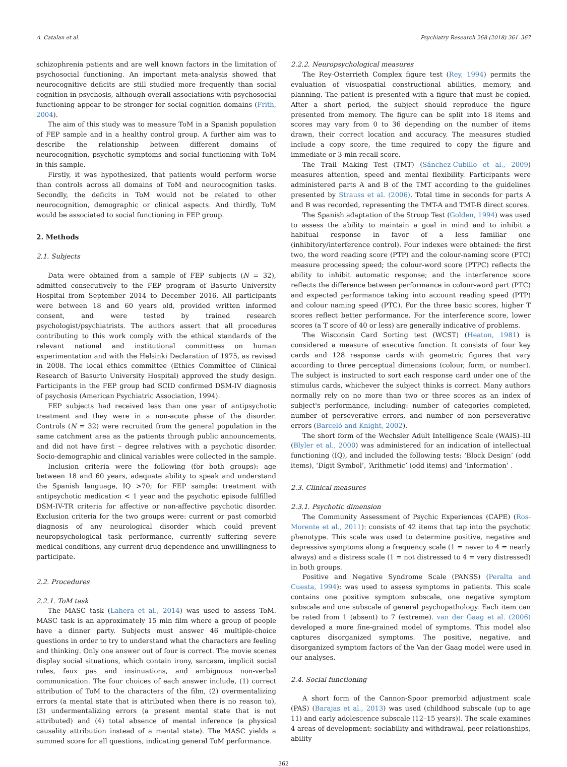A. Catalan et al. Psychiatry Research 268 (2018) 361–367
schizophrenia patients and are well known factors in the limitation of psychosocial functioning. An important meta-analysis showed that neurocognitive deficits are still studied more frequently than social cognition in psychosis, although overall associations with psychosocial functioning appear to be stronger for social cognition domains (Frith, 2004).
The aim of this study was to measure ToM in a Spanish population of FEP sample and in a healthy control group. A further aim was to describe the relationship between different domains of neurocognition, psychotic symptoms and social functioning with ToM in this sample.
Firstly, it was hypothesized, that patients would perform worse than controls across all domains of ToM and neurocognition tasks. Secondly, the deficits in ToM would not be related to other neurocognition, demographic or clinical aspects. And thirdly, ToM would be associated to social functioning in FEP group.
2. Methods
2.1. Subjects
Data were obtained from a sample of FEP subjects (N = 32), admitted consecutively to the FEP program of Basurto University Hospital from September 2014 to December 2016. All participants were between 18 and 60 years old, provided written informed consent, and were tested by trained research psychologist/psychiatrists. The authors assert that all procedures contributing to this work comply with the ethical standards of the relevant national and institutional committees on human experimentation and with the Helsinki Declaration of 1975, as revised in 2008. The local ethics committee (Ethics Committee of Clinical Research of Basurto University Hospital) approved the study design. Participants in the FEP group had SCID confirmed DSM-IV diagnosis of psychosis (American Psychiatric Association, 1994).
FEP subjects had received less than one year of antipsychotic treatment and they were in a non-acute phase of the disorder. Controls (N = 32) were recruited from the general population in the same catchment area as the patients through public announcements, and did not have first – degree relatives with a psychotic disorder. Socio-demographic and clinical variables were collected in the sample.
Inclusion criteria were the following (for both groups): age between 18 and 60 years, adequate ability to speak and understand the Spanish language, IQ >70; for FEP sample: treatment with antipsychotic medication < 1 year and the psychotic episode fulfilled DSM-IV-TR criteria for affective or non-affective psychotic disorder. Exclusion criteria for the two groups were: current or past comorbid diagnosis of any neurological disorder which could prevent neuropsychological task performance, currently suffering severe medical conditions, any current drug dependence and unwillingness to participate.
2.2. Procedures
2.2.1. ToM task
The MASC task (Lahera et al., 2014) was used to assess ToM. MASC task is an approximately 15 min film where a group of people have a dinner party. Subjects must answer 46 multiple-choice questions in order to try to understand what the characters are feeling and thinking. Only one answer out of four is correct. The movie scenes display social situations, which contain irony, sarcasm, implicit social rules, faux pas and insinuations, and ambiguous non-verbal communication. The four choices of each answer include, (1) correct attribution of ToM to the characters of the film, (2) overmentalizing errors (a mental state that is attributed when there is no reason to), (3) undermentalizing errors (a present mental state that is not attributed) and (4) total absence of mental inference (a physical causality attribution instead of a mental state). The MASC yields a summed score for all questions, indicating general ToM performance.
2.2.2. Neuropsychological measures
The Rey-Osterrieth Complex figure test (Rey, 1994) permits the evaluation of visuospatial constructional abilities, memory, and planning. The patient is presented with a figure that must be copied. After a short period, the subject should reproduce the figure presented from memory. The figure can be split into 18 items and scores may vary from 0 to 36 depending on the number of items drawn, their correct location and accuracy. The measures studied include a copy score, the time required to copy the figure and immediate or 3-min recall score.
The Trail Making Test (TMT) (Sánchez-Cubillo et al., 2009) measures attention, speed and mental flexibility. Participants were administered parts A and B of the TMT according to the guidelines presented by Strauss et al. (2006). Total time in seconds for parts A and B was recorded, representing the TMT-A and TMT-B direct scores.
The Spanish adaptation of the Stroop Test (Golden, 1994) was used to assess the ability to maintain a goal in mind and to inhibit a habitual response in favor of a less familiar one (inhibitory/interference control). Four indexes were obtained: the first two, the word reading score (PTP) and the colour-naming score (PTC) measure processing speed; the colour-word score (PTPC) reflects the ability to inhibit automatic response; and the interference score reflects the difference between performance in colour-word part (PTC) and expected performance taking into account reading speed (PTP) and colour naming speed (PTC). For the three basic scores, higher T scores reflect better performance. For the interference score, lower scores (a T score of 40 or less) are generally indicative of problems.
The Wisconsin Card Sorting test (WCST) (Heaton, 1981) is considered a measure of executive function. It consists of four key cards and 128 response cards with geometric figures that vary according to three perceptual dimensions (colour, form, or number). The subject is instructed to sort each response card under one of the stimulus cards, whichever the subject thinks is correct. Many authors normally rely on no more than two or three scores as an index of subject's performance, including: number of categories completed, number of perseverative errors, and number of non perseverative errors (Barceló and Knight, 2002).
The short form of the Wechsler Adult Intelligence Scale (WAIS)–III (Blyler et al., 2000) was administered for an indication of intellectual functioning (IQ), and included the following tests: ‘Block Design’ (odd items), ‘Digit Symbol’, ‘Arithmetic’ (odd items) and ‘Information’ .
2.3. Clinical measures
2.3.1. Psychotic dimension
The Community Assessment of Psychic Experiences (CAPE) (Ros-Morente et al., 2011): consists of 42 items that tap into the psychotic phenotype. This scale was used to determine positive, negative and depressive symptoms along a frequency scale (1 = never to 4 = nearly always) and a distress scale (1 = not distressed to 4 = very distressed) in both groups.
Positive and Negative Syndrome Scale (PANSS) (Peralta and Cuesta, 1994): was used to assess symptoms in patients. This scale contains one positive symptom subscale, one negative symptom subscale and one subscale of general psychopathology. Each item can be rated from 1 (absent) to 7 (extreme). van der Gaag et al. (2006) developed a more fine-grained model of symptoms. This model also captures disorganized symptoms. The positive, negative, and disorganized symptom factors of the Van der Gaag model were used in our analyses.
2.4. Social functioning
A short form of the Cannon-Spoor premorbid adjustment scale (PAS) (Barajas et al., 2013) was used (childhood subscale (up to age 11) and early adolescence subscale (12–15 years)). The scale examines 4 areas of development: sociability and withdrawal, peer relationships, ability
362